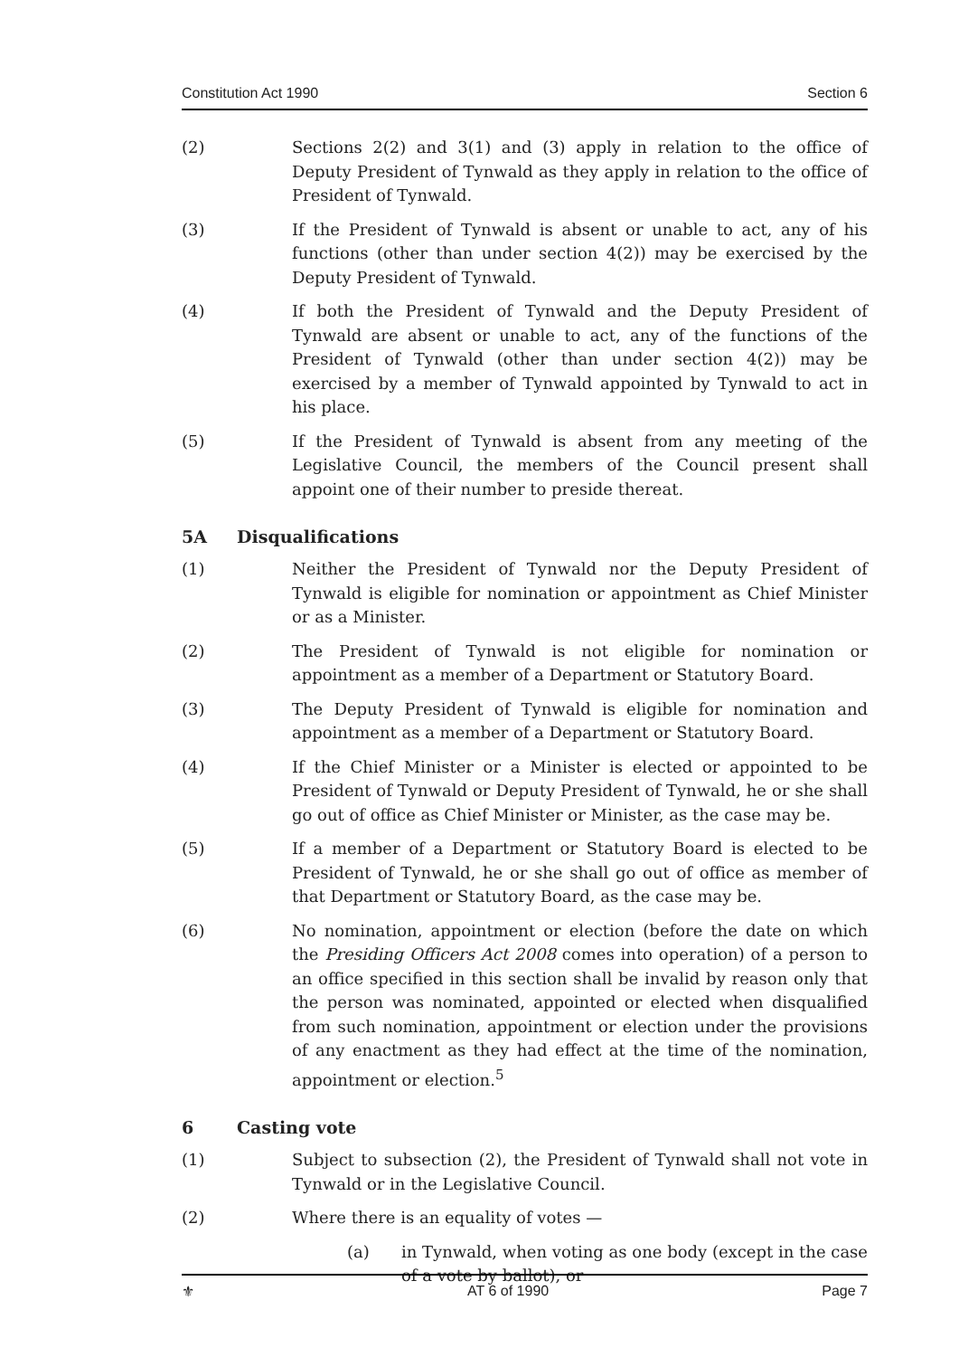Constitution Act 1990 Section 6
(2) Sections 2(2) and 3(1) and (3) apply in relation to the office of Deputy President of Tynwald as they apply in relation to the office of President of Tynwald.
(3) If the President of Tynwald is absent or unable to act, any of his functions (other than under section 4(2)) may be exercised by the Deputy President of Tynwald.
(4) If both the President of Tynwald and the Deputy President of Tynwald are absent or unable to act, any of the functions of the President of Tynwald (other than under section 4(2)) may be exercised by a member of Tynwald appointed by Tynwald to act in his place.
(5) If the President of Tynwald is absent from any meeting of the Legislative Council, the members of the Council present shall appoint one of their number to preside thereat.
5A Disqualifications
(1) Neither the President of Tynwald nor the Deputy President of Tynwald is eligible for nomination or appointment as Chief Minister or as a Minister.
(2) The President of Tynwald is not eligible for nomination or appointment as a member of a Department or Statutory Board.
(3) The Deputy President of Tynwald is eligible for nomination and appointment as a member of a Department or Statutory Board.
(4) If the Chief Minister or a Minister is elected or appointed to be President of Tynwald or Deputy President of Tynwald, he or she shall go out of office as Chief Minister or Minister, as the case may be.
(5) If a member of a Department or Statutory Board is elected to be President of Tynwald, he or she shall go out of office as member of that Department or Statutory Board, as the case may be.
(6) No nomination, appointment or election (before the date on which the Presiding Officers Act 2008 comes into operation) of a person to an office specified in this section shall be invalid by reason only that the person was nominated, appointed or elected when disqualified from such nomination, appointment or election under the provisions of any enactment as they had effect at the time of the nomination, appointment or election.<sup>5</sup>
6 Casting vote
(1) Subject to subsection (2), the President of Tynwald shall not vote in Tynwald or in the Legislative Council.
(2) Where there is an equality of votes —
(a) in Tynwald, when voting as one body (except in the case of a vote by ballot), or
⚜ AT 6 of 1990 Page 7